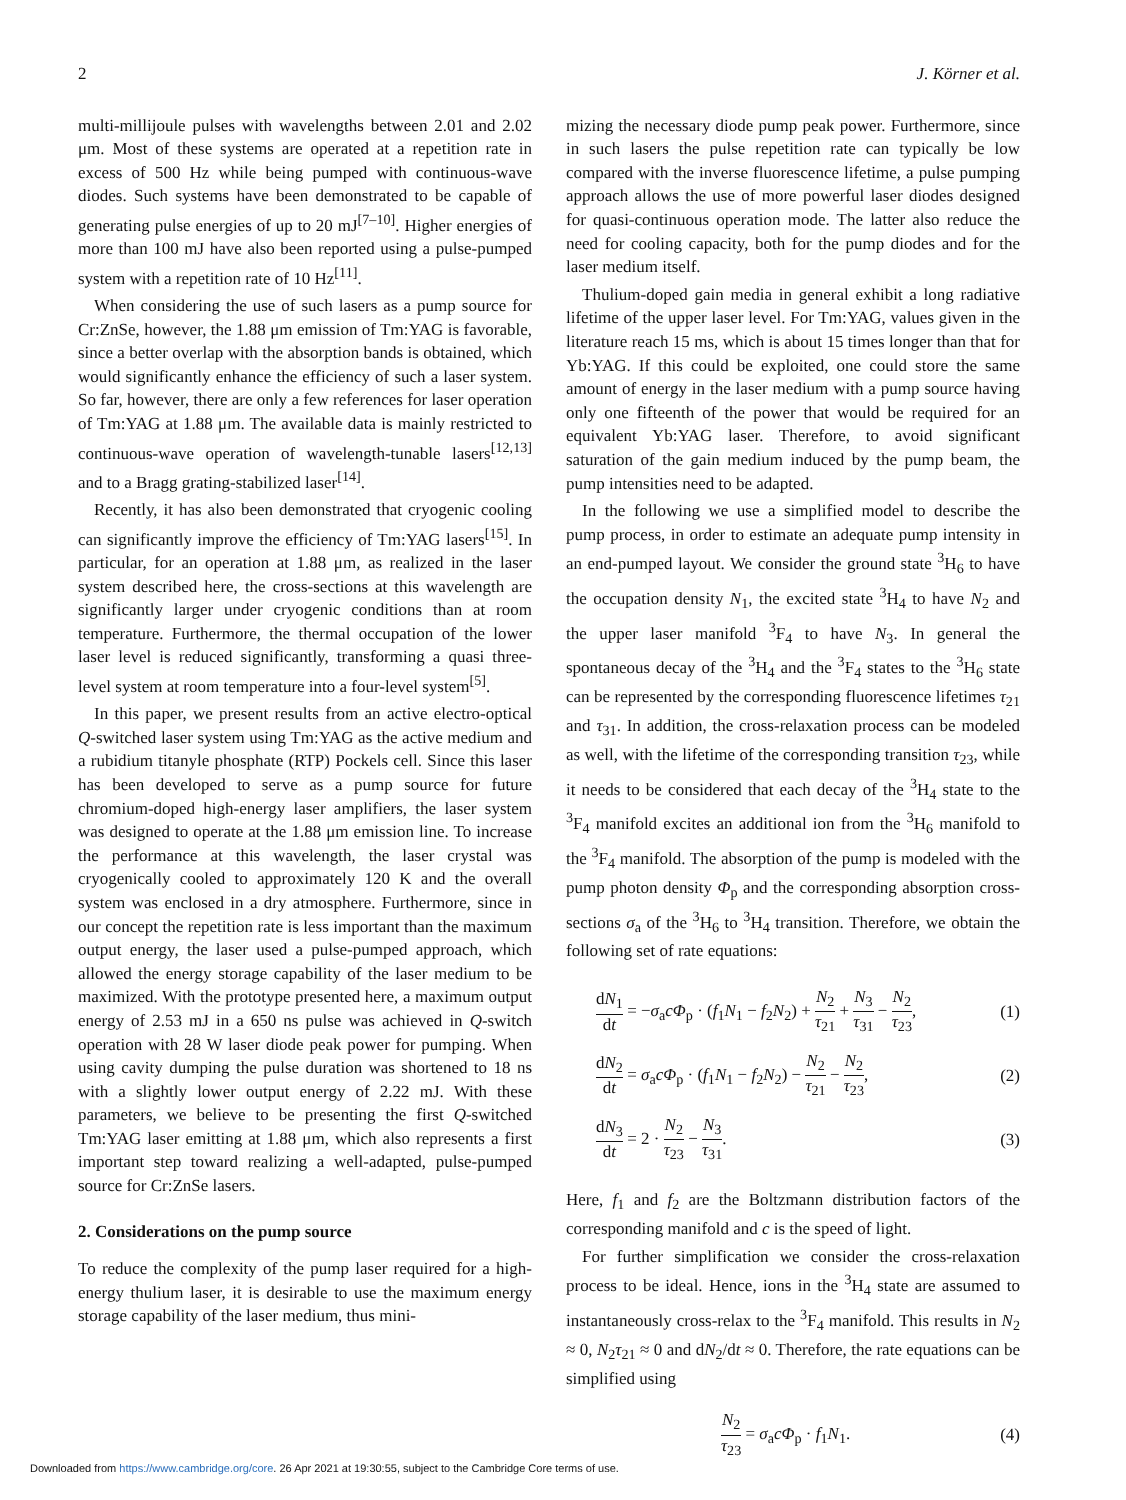2 J. Körner et al.
multi-millijoule pulses with wavelengths between 2.01 and 2.02 μm. Most of these systems are operated at a repetition rate in excess of 500 Hz while being pumped with continuous-wave diodes. Such systems have been demonstrated to be capable of generating pulse energies of up to 20 mJ<sup>[7–10]</sup>. Higher energies of more than 100 mJ have also been reported using a pulse-pumped system with a repetition rate of 10 Hz<sup>[11]</sup>.
When considering the use of such lasers as a pump source for Cr:ZnSe, however, the 1.88 μm emission of Tm:YAG is favorable, since a better overlap with the absorption bands is obtained, which would significantly enhance the efficiency of such a laser system. So far, however, there are only a few references for laser operation of Tm:YAG at 1.88 μm. The available data is mainly restricted to continuous-wave operation of wavelength-tunable lasers<sup>[12,13]</sup> and to a Bragg grating-stabilized laser<sup>[14]</sup>.
Recently, it has also been demonstrated that cryogenic cooling can significantly improve the efficiency of Tm:YAG lasers<sup>[15]</sup>. In particular, for an operation at 1.88 μm, as realized in the laser system described here, the cross-sections at this wavelength are significantly larger under cryogenic conditions than at room temperature. Furthermore, the thermal occupation of the lower laser level is reduced significantly, transforming a quasi three-level system at room temperature into a four-level system<sup>[5]</sup>.
In this paper, we present results from an active electro-optical Q-switched laser system using Tm:YAG as the active medium and a rubidium titanyle phosphate (RTP) Pockels cell. Since this laser has been developed to serve as a pump source for future chromium-doped high-energy laser amplifiers, the laser system was designed to operate at the 1.88 μm emission line. To increase the performance at this wavelength, the laser crystal was cryogenically cooled to approximately 120 K and the overall system was enclosed in a dry atmosphere. Furthermore, since in our concept the repetition rate is less important than the maximum output energy, the laser used a pulse-pumped approach, which allowed the energy storage capability of the laser medium to be maximized. With the prototype presented here, a maximum output energy of 2.53 mJ in a 650 ns pulse was achieved in Q-switch operation with 28 W laser diode peak power for pumping. When using cavity dumping the pulse duration was shortened to 18 ns with a slightly lower output energy of 2.22 mJ. With these parameters, we believe to be presenting the first Q-switched Tm:YAG laser emitting at 1.88 μm, which also represents a first important step toward realizing a well-adapted, pulse-pumped source for Cr:ZnSe lasers.
2. Considerations on the pump source
To reduce the complexity of the pump laser required for a high-energy thulium laser, it is desirable to use the maximum energy storage capability of the laser medium, thus mini-
mizing the necessary diode pump peak power. Furthermore, since in such lasers the pulse repetition rate can typically be low compared with the inverse fluorescence lifetime, a pulse pumping approach allows the use of more powerful laser diodes designed for quasi-continuous operation mode. The latter also reduce the need for cooling capacity, both for the pump diodes and for the laser medium itself.
Thulium-doped gain media in general exhibit a long radiative lifetime of the upper laser level. For Tm:YAG, values given in the literature reach 15 ms, which is about 15 times longer than that for Yb:YAG. If this could be exploited, one could store the same amount of energy in the laser medium with a pump source having only one fifteenth of the power that would be required for an equivalent Yb:YAG laser. Therefore, to avoid significant saturation of the gain medium induced by the pump beam, the pump intensities need to be adapted.
In the following we use a simplified model to describe the pump process, in order to estimate an adequate pump intensity in an end-pumped layout. We consider the ground state <sup>3</sup>H<sub>6</sub> to have the occupation density N<sub>1</sub>, the excited state <sup>3</sup>H<sub>4</sub> to have N<sub>2</sub> and the upper laser manifold <sup>3</sup>F<sub>4</sub> to have N<sub>3</sub>. In general the spontaneous decay of the <sup>3</sup>H<sub>4</sub> and the <sup>3</sup>F<sub>4</sub> states to the <sup>3</sup>H<sub>6</sub> state can be represented by the corresponding fluorescence lifetimes τ<sub>21</sub> and τ<sub>31</sub>. In addition, the cross-relaxation process can be modeled as well, with the lifetime of the corresponding transition τ<sub>23</sub>, while it needs to be considered that each decay of the <sup>3</sup>H<sub>4</sub> state to the <sup>3</sup>F<sub>4</sub> manifold excites an additional ion from the <sup>3</sup>H<sub>6</sub> manifold to the <sup>3</sup>F<sub>4</sub> manifold. The absorption of the pump is modeled with the pump photon density Φ<sub>p</sub> and the corresponding absorption cross-sections σ<sub>a</sub> of the <sup>3</sup>H<sub>6</sub> to <sup>3</sup>H<sub>4</sub> transition. Therefore, we obtain the following set of rate equations:
dN<sub>1</sub> dt = −σ<sub>a</sub>cΦ<sub>p</sub> · (f<sub>1</sub>N<sub>1</sub> − f<sub>2</sub>N<sub>2</sub>) + N<sub>2</sub> τ<sub>21</sub> + N<sub>3</sub> τ<sub>31</sub> − N<sub>2</sub> τ<sub>23</sub>, (1)
dN<sub>2</sub> dt = σ<sub>a</sub>cΦ<sub>p</sub> · (f<sub>1</sub>N<sub>1</sub> − f<sub>2</sub>N<sub>2</sub>) − N<sub>2</sub> τ<sub>21</sub> − N<sub>2</sub> τ<sub>23</sub>, (2)
dN<sub>3</sub> dt = 2 · N<sub>2</sub> τ<sub>23</sub> − N<sub>3</sub> τ<sub>31</sub>. (3)
Here, f<sub>1</sub> and f<sub>2</sub> are the Boltzmann distribution factors of the corresponding manifold and c is the speed of light.
For further simplification we consider the cross-relaxation process to be ideal. Hence, ions in the <sup>3</sup>H<sub>4</sub> state are assumed to instantaneously cross-relax to the <sup>3</sup>F<sub>4</sub> manifold. This results in N<sub>2</sub> ≈ 0, N<sub>2</sub>τ<sub>21</sub> ≈ 0 and dN<sub>2</sub>/dt ≈ 0. Therefore, the rate equations can be simplified using
N<sub>2</sub> τ<sub>23</sub> = σ<sub>a</sub>cΦ<sub>p</sub> · f<sub>1</sub>N<sub>1</sub>. (4)
Downloaded from https://www.cambridge.org/core. 26 Apr 2021 at 19:30:55, subject to the Cambridge Core terms of use.